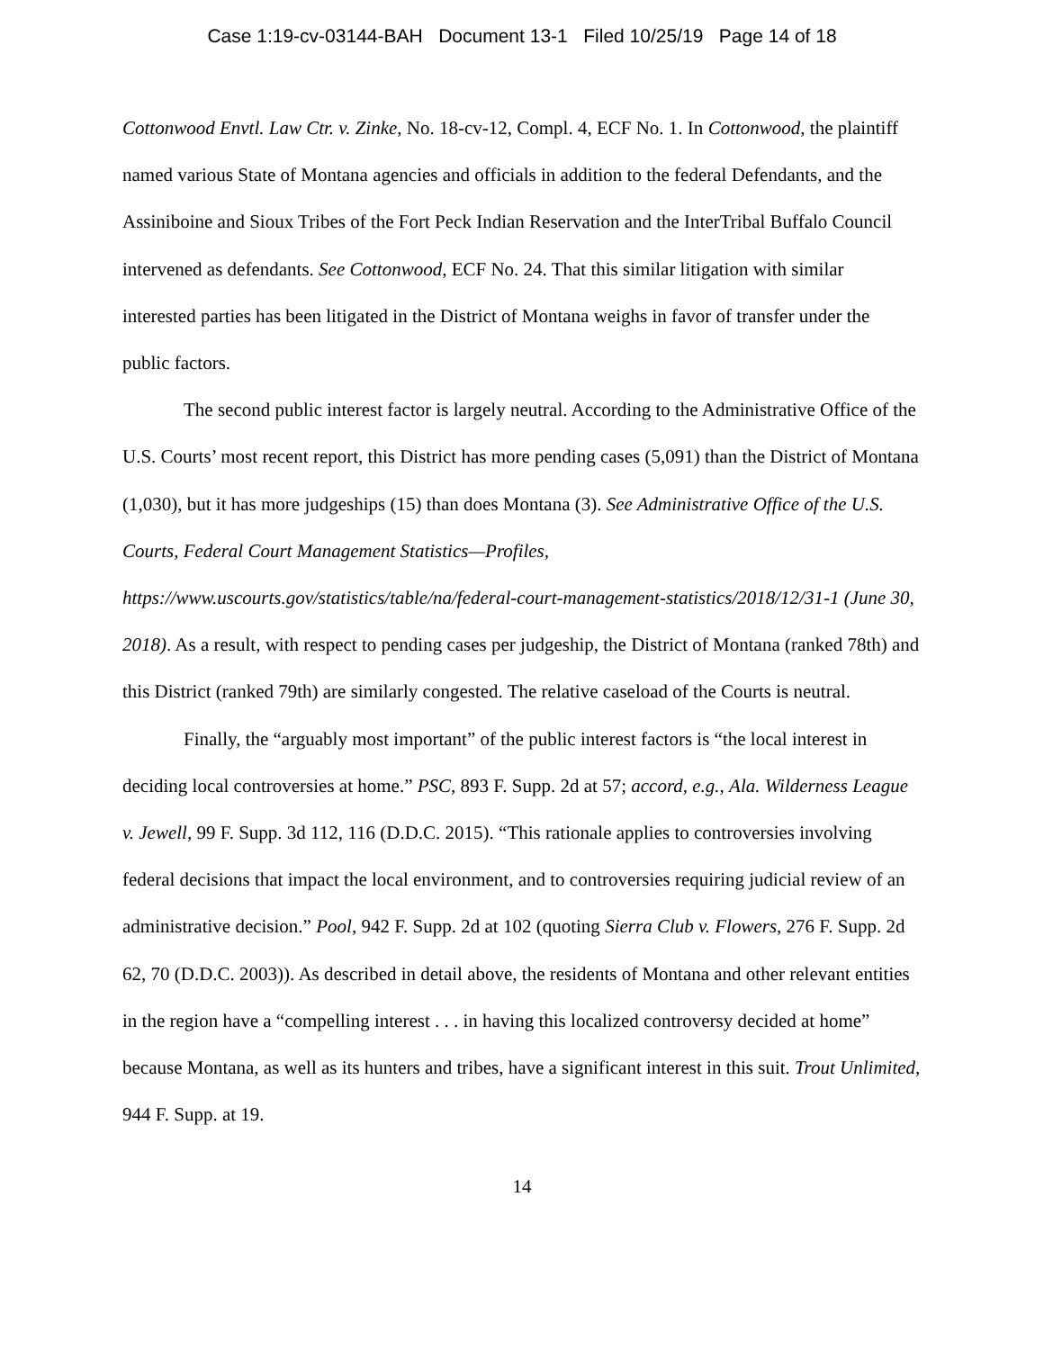Case 1:19-cv-03144-BAH Document 13-1 Filed 10/25/19 Page 14 of 18
Cottonwood Envtl. Law Ctr. v. Zinke, No. 18-cv-12, Compl. 4, ECF No. 1. In Cottonwood, the plaintiff named various State of Montana agencies and officials in addition to the federal Defendants, and the Assiniboine and Sioux Tribes of the Fort Peck Indian Reservation and the InterTribal Buffalo Council intervened as defendants. See Cottonwood, ECF No. 24. That this similar litigation with similar interested parties has been litigated in the District of Montana weighs in favor of transfer under the public factors.
The second public interest factor is largely neutral. According to the Administrative Office of the U.S. Courts’ most recent report, this District has more pending cases (5,091) than the District of Montana (1,030), but it has more judgeships (15) than does Montana (3). See Administrative Office of the U.S. Courts, Federal Court Management Statistics—Profiles, https://www.uscourts.gov/statistics/table/na/federal-court-management-statistics/2018/12/31-1 (June 30, 2018). As a result, with respect to pending cases per judgeship, the District of Montana (ranked 78th) and this District (ranked 79th) are similarly congested. The relative caseload of the Courts is neutral.
Finally, the “arguably most important” of the public interest factors is “the local interest in deciding local controversies at home.” PSC, 893 F. Supp. 2d at 57; accord, e.g., Ala. Wilderness League v. Jewell, 99 F. Supp. 3d 112, 116 (D.D.C. 2015). “This rationale applies to controversies involving federal decisions that impact the local environment, and to controversies requiring judicial review of an administrative decision.” Pool, 942 F. Supp. 2d at 102 (quoting Sierra Club v. Flowers, 276 F. Supp. 2d 62, 70 (D.D.C. 2003)). As described in detail above, the residents of Montana and other relevant entities in the region have a “compelling interest . . . in having this localized controversy decided at home” because Montana, as well as its hunters and tribes, have a significant interest in this suit. Trout Unlimited, 944 F. Supp. at 19.
14